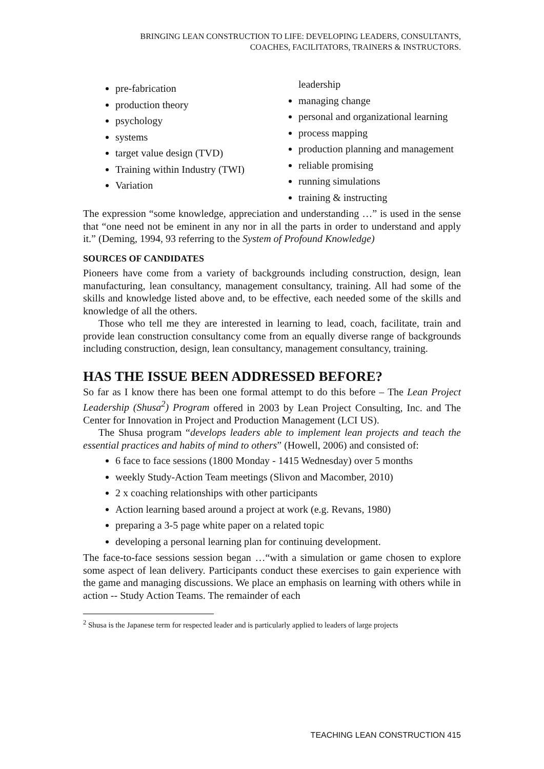BRINGING LEAN CONSTRUCTION TO LIFE: DEVELOPING LEADERS, CONSULTANTS,
COACHES, FACILITATORS, TRAINERS & INSTRUCTORS.
pre-fabrication
production theory
psychology
systems
target value design (TVD)
Training within Industry (TWI)
Variation
leadership
managing change
personal and organizational learning
process mapping
production planning and management
reliable promising
running simulations
training & instructing
The expression “some knowledge, appreciation and understanding …” is used in the sense that “one need not be eminent in any nor in all the parts in order to understand and apply it.” (Deming, 1994, 93 referring to the System of Profound Knowledge)
SOURCES OF CANDIDATES
Pioneers have come from a variety of backgrounds including construction, design, lean manufacturing, lean consultancy, management consultancy, training. All had some of the skills and knowledge listed above and, to be effective, each needed some of the skills and knowledge of all the others.
Those who tell me they are interested in learning to lead, coach, facilitate, train and provide lean construction consultancy come from an equally diverse range of backgrounds including construction, design, lean consultancy, management consultancy, training.
HAS THE ISSUE BEEN ADDRESSED BEFORE?
So far as I know there has been one formal attempt to do this before – The Lean Project Leadership (Shusa<sup>2</sup>) Program offered in 2003 by Lean Project Consulting, Inc. and The Center for Innovation in Project and Production Management (LCI US).
The Shusa program “develops leaders able to implement lean projects and teach the essential practices and habits of mind to others” (Howell, 2006) and consisted of:
6 face to face sessions (1800 Monday - 1415 Wednesday) over 5 months
weekly Study-Action Team meetings (Slivon and Macomber, 2010)
2 x coaching relationships with other participants
Action learning based around a project at work (e.g. Revans, 1980)
preparing a 3-5 page white paper on a related topic
developing a personal learning plan for continuing development.
The face-to-face sessions session began …“with a simulation or game chosen to explore some aspect of lean delivery. Participants conduct these exercises to gain experience with the game and managing discussions. We place an emphasis on learning with others while in action -- Study Action Teams. The remainder of each
<sup>2</sup> Shusa is the Japanese term for respected leader and is particularly applied to leaders of large projects
TEACHING LEAN CONSTRUCTION 415